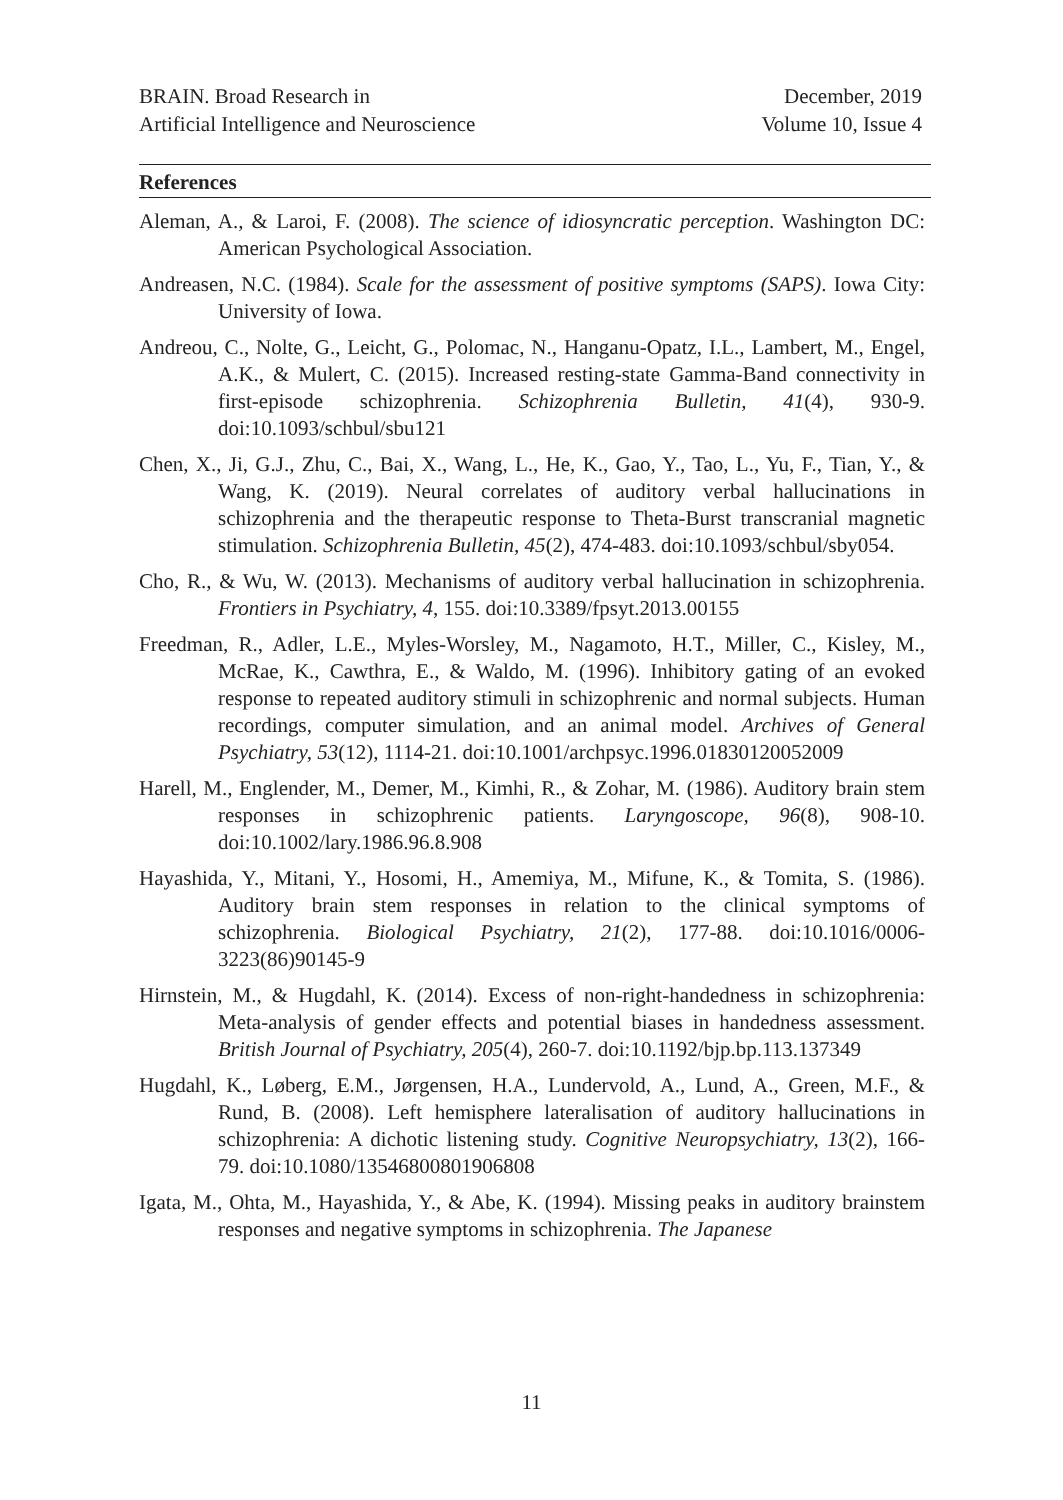BRAIN. Broad Research in
Artificial Intelligence and Neuroscience
December, 2019
Volume 10, Issue 4
References
Aleman, A., & Laroi, F. (2008). The science of idiosyncratic perception. Washington DC: American Psychological Association.
Andreasen, N.C. (1984). Scale for the assessment of positive symptoms (SAPS). Iowa City: University of Iowa.
Andreou, C., Nolte, G., Leicht, G., Polomac, N., Hanganu-Opatz, I.L., Lambert, M., Engel, A.K., & Mulert, C. (2015). Increased resting-state Gamma-Band connectivity in first-episode schizophrenia. Schizophrenia Bulletin, 41(4), 930-9. doi:10.1093/schbul/sbu121
Chen, X., Ji, G.J., Zhu, C., Bai, X., Wang, L., He, K., Gao, Y., Tao, L., Yu, F., Tian, Y., & Wang, K. (2019). Neural correlates of auditory verbal hallucinations in schizophrenia and the therapeutic response to Theta-Burst transcranial magnetic stimulation. Schizophrenia Bulletin, 45(2), 474-483. doi:10.1093/schbul/sby054.
Cho, R., & Wu, W. (2013). Mechanisms of auditory verbal hallucination in schizophrenia. Frontiers in Psychiatry, 4, 155. doi:10.3389/fpsyt.2013.00155
Freedman, R., Adler, L.E., Myles-Worsley, M., Nagamoto, H.T., Miller, C., Kisley, M., McRae, K., Cawthra, E., & Waldo, M. (1996). Inhibitory gating of an evoked response to repeated auditory stimuli in schizophrenic and normal subjects. Human recordings, computer simulation, and an animal model. Archives of General Psychiatry, 53(12), 1114-21. doi:10.1001/archpsyc.1996.01830120052009
Harell, M., Englender, M., Demer, M., Kimhi, R., & Zohar, M. (1986). Auditory brain stem responses in schizophrenic patients. Laryngoscope, 96(8), 908-10. doi:10.1002/lary.1986.96.8.908
Hayashida, Y., Mitani, Y., Hosomi, H., Amemiya, M., Mifune, K., & Tomita, S. (1986). Auditory brain stem responses in relation to the clinical symptoms of schizophrenia. Biological Psychiatry, 21(2), 177-88. doi:10.1016/0006-3223(86)90145-9
Hirnstein, M., & Hugdahl, K. (2014). Excess of non-right-handedness in schizophrenia: Meta-analysis of gender effects and potential biases in handedness assessment. British Journal of Psychiatry, 205(4), 260-7. doi:10.1192/bjp.bp.113.137349
Hugdahl, K., Løberg, E.M., Jørgensen, H.A., Lundervold, A., Lund, A., Green, M.F., & Rund, B. (2008). Left hemisphere lateralisation of auditory hallucinations in schizophrenia: A dichotic listening study. Cognitive Neuropsychiatry, 13(2), 166-79. doi:10.1080/13546800801906808
Igata, M., Ohta, M., Hayashida, Y., & Abe, K. (1994). Missing peaks in auditory brainstem responses and negative symptoms in schizophrenia. The Japanese
11